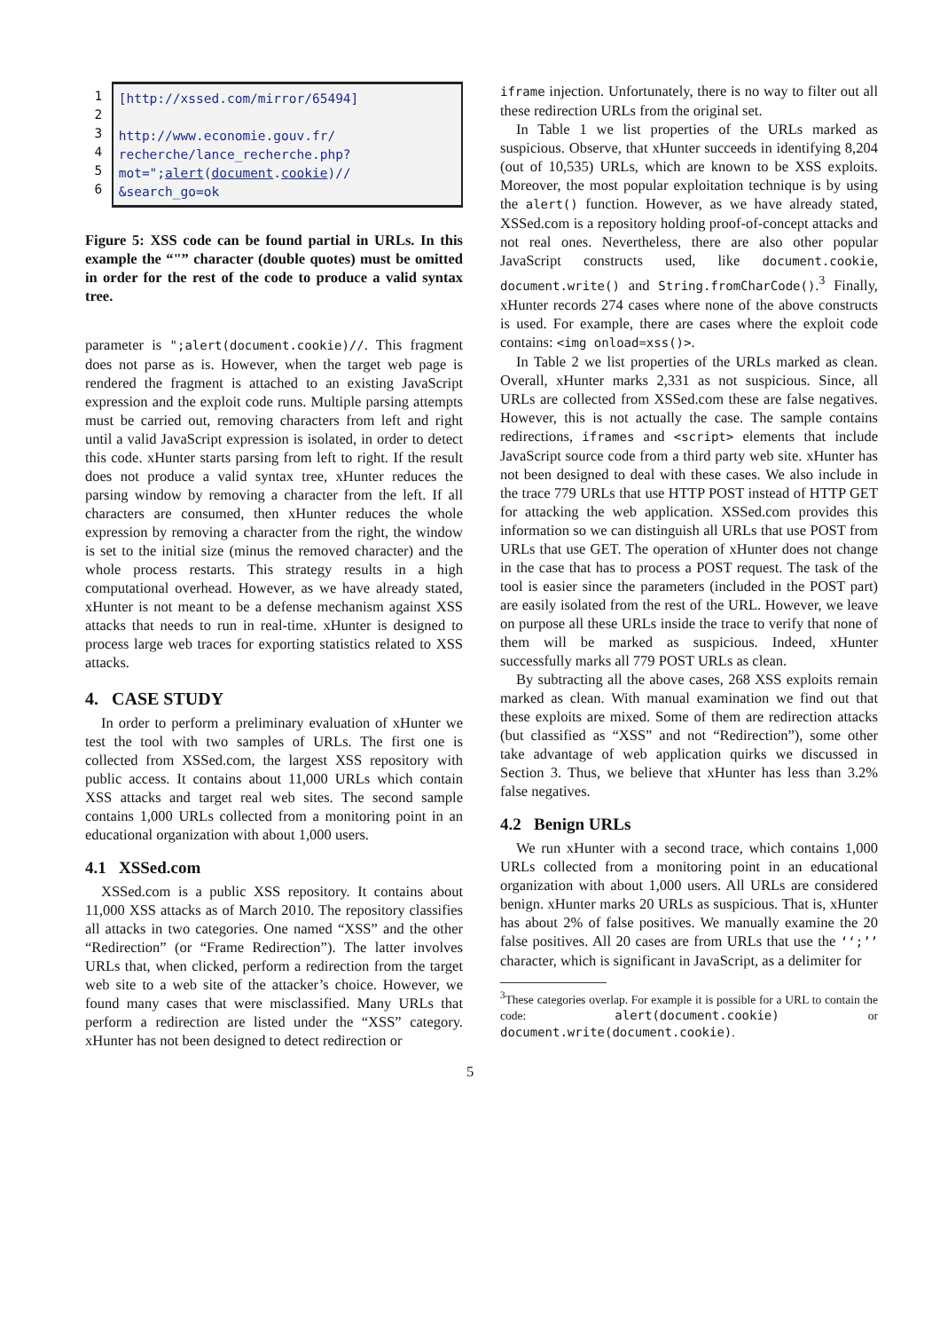1
2
3
4
5
6
[http://xssed.com/mirror/65494]
http://www.economie.gouv.fr/
recherche/lance_recherche.php?
mot=";alert(document.cookie)//
&search_go=ok
Figure 5: XSS code can be found partial in URLs. In this example the “"” character (double quotes) must be omitted in order for the rest of the code to produce a valid syntax tree.
parameter is ";alert(document.cookie)//. This fragment does not parse as is. However, when the target web page is rendered the fragment is attached to an existing JavaScript expression and the exploit code runs. Multiple parsing attempts must be carried out, removing characters from left and right until a valid JavaScript expression is isolated, in order to detect this code. xHunter starts parsing from left to right. If the result does not produce a valid syntax tree, xHunter reduces the parsing window by removing a character from the left. If all characters are consumed, then xHunter reduces the whole expression by removing a character from the right, the window is set to the initial size (minus the removed character) and the whole process restarts. This strategy results in a high computational overhead. However, as we have already stated, xHunter is not meant to be a defense mechanism against XSS attacks that needs to run in real-time. xHunter is designed to process large web traces for exporting statistics related to XSS attacks.
4. CASE STUDY
In order to perform a preliminary evaluation of xHunter we test the tool with two samples of URLs. The first one is collected from XSSed.com, the largest XSS repository with public access. It contains about 11,000 URLs which contain XSS attacks and target real web sites. The second sample contains 1,000 URLs collected from a monitoring point in an educational organization with about 1,000 users.
4.1 XSSed.com
XSSed.com is a public XSS repository. It contains about 11,000 XSS attacks as of March 2010. The repository classifies all attacks in two categories. One named “XSS” and the other “Redirection” (or “Frame Redirection”). The latter involves URLs that, when clicked, perform a redirection from the target web site to a web site of the attacker’s choice. However, we found many cases that were misclassified. Many URLs that perform a redirection are listed under the “XSS” category. xHunter has not been designed to detect redirection or
iframe injection. Unfortunately, there is no way to filter out all these redirection URLs from the original set.
In Table 1 we list properties of the URLs marked as suspicious. Observe, that xHunter succeeds in identifying 8,204 (out of 10,535) URLs, which are known to be XSS exploits. Moreover, the most popular exploitation technique is by using the alert() function. However, as we have already stated, XSSed.com is a repository holding proof-of-concept attacks and not real ones. Nevertheless, there are also other popular JavaScript constructs used, like document.cookie, document.write() and String.fromCharCode().<sup>3</sup> Finally, xHunter records 274 cases where none of the above constructs is used. For example, there are cases where the exploit code contains: <img onload=xss()>.
In Table 2 we list properties of the URLs marked as clean. Overall, xHunter marks 2,331 as not suspicious. Since, all URLs are collected from XSSed.com these are false negatives. However, this is not actually the case. The sample contains redirections, iframes and <script> elements that include JavaScript source code from a third party web site. xHunter has not been designed to deal with these cases. We also include in the trace 779 URLs that use HTTP POST instead of HTTP GET for attacking the web application. XSSed.com provides this information so we can distinguish all URLs that use POST from URLs that use GET. The operation of xHunter does not change in the case that has to process a POST request. The task of the tool is easier since the parameters (included in the POST part) are easily isolated from the rest of the URL. However, we leave on purpose all these URLs inside the trace to verify that none of them will be marked as suspicious. Indeed, xHunter successfully marks all 779 POST URLs as clean.
By subtracting all the above cases, 268 XSS exploits remain marked as clean. With manual examination we find out that these exploits are mixed. Some of them are redirection attacks (but classified as “XSS” and not “Redirection”), some other take advantage of web application quirks we discussed in Section 3. Thus, we believe that xHunter has less than 3.2% false negatives.
4.2 Benign URLs
We run xHunter with a second trace, which contains 1,000 URLs collected from a monitoring point in an educational organization with about 1,000 users. All URLs are considered benign. xHunter marks 20 URLs as suspicious. That is, xHunter has about 2% of false positives. We manually examine the 20 false positives. All 20 cases are from URLs that use the ‘‘;’’ character, which is significant in JavaScript, as a delimiter for
<sup>3</sup> These categories overlap. For example it is possible for a URL to contain the code: alert(document.cookie) or document.write(document.cookie).
5